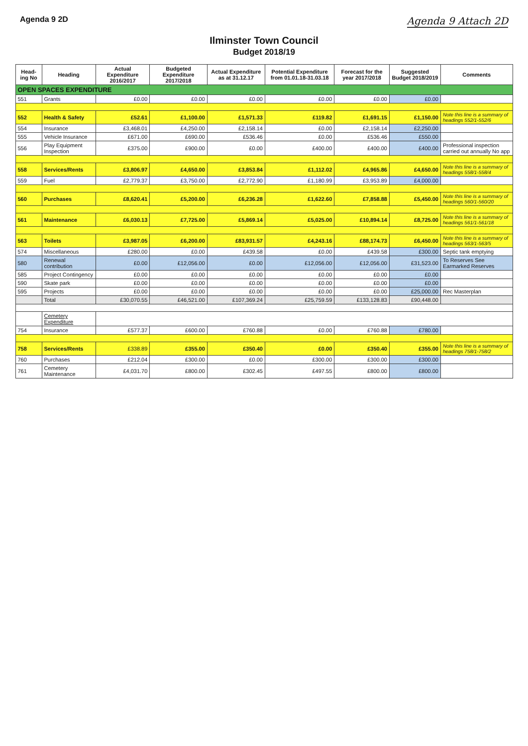Agenda 9 2D Agenda 9 Attach 2D
Ilminster Town Council
Budget 2018/19
| Head-ing No | Heading | Actual Expenditure 2016/2017 | Budgeted Expenditure 2017/2018 | Actual Expenditure as at 31.12.17 | Potential Expenditure from 01.01.18-31.03.18 | Forecast for the year 2017/2018 | Suggested Budget 2018/2019 | Comments |
| --- | --- | --- | --- | --- | --- | --- | --- | --- |
| OPEN SPACES EXPENDITURE | | | | | | | | |
| 551 | Grants | £0.00 | £0.00 | £0.00 | £0.00 | £0.00 | £0.00 | |
| 552 | Health & Safety | £52.61 | £1,100.00 | £1,571.33 | £119.82 | £1,691.15 | £1,150.00 | Note this line is a summary of headings 552/1-552/6 |
| 554 | Insurance | £3,468.01 | £4,250.00 | £2,158.14 | £0.00 | £2,158.14 | £2,250.00 | |
| 555 | Vehicle Insurance | £671.00 | £690.00 | £536.46 | £0.00 | £536.46 | £550.00 | |
| 556 | Play Equipment Inspection | £375.00 | £900.00 | £0.00 | £400.00 | £400.00 | £400.00 | Professional inspection carried out annually No app |
| 558 | Services/Rents | £3,806.97 | £4,650.00 | £3,853.84 | £1,112.02 | £4,965.86 | £4,650.00 | Note this line is a summary of headings 558/1-558/4 |
| 559 | Fuel | £2,779.37 | £3,750.00 | £2,772.90 | £1,180.99 | £3,953.89 | £4,000.00 | |
| 560 | Purchases | £8,620.41 | £5,200.00 | £6,236.28 | £1,622.60 | £7,858.88 | £5,450.00 | Note this line is a summary of headings 560/1-560/20 |
| 561 | Maintenance | £6,030.13 | £7,725.00 | £5,869.14 | £5,025.00 | £10,894.14 | £8,725.00 | Note this line is a summary of headings 561/1-561/18 |
| 563 | Toilets | £3,987.05 | £6,200.00 | £83,931.57 | £4,243.16 | £88,174.73 | £6,450.00 | Note this line is a summary of headings 563/1-563/5 |
| 574 | Miscellaneous | £280.00 | £0.00 | £439.58 | £0.00 | £439.58 | £300.00 | Septic tank emptying |
| 580 | Renewal contribution | £0.00 | £12,056.00 | £0.00 | £12,056.00 | £12,056.00 | £31,523.00 | To Reserves See Earmarked Reserves |
| 585 | Project Contingency | £0.00 | £0.00 | £0.00 | £0.00 | £0.00 | £0.00 | |
| 590 | Skate park | £0.00 | £0.00 | £0.00 | £0.00 | £0.00 | £0.00 | |
| 595 | Projects | £0.00 | £0.00 | £0.00 | £0.00 | £0.00 | £25,000.00 | Rec Masterplan |
| | Total | £30,070.55 | £46,521.00 | £107,369.24 | £25,759.59 | £133,128.83 | £90,448.00 | |
| | Cemetery Expenditure | | | | | | | |
| 754 | Insurance | £577.37 | £600.00 | £760.88 | £0.00 | £760.88 | £780.00 | |
| 758 | Services/Rents | £338.89 | £355.00 | £350.40 | £0.00 | £350.40 | £355.00 | Note this line is a summary of headings 758/1-758/2 |
| 760 | Purchases | £212.04 | £300.00 | £0.00 | £300.00 | £300.00 | £300.00 | |
| 761 | Cemetery Maintenance | £4,031.70 | £800.00 | £302.45 | £497.55 | £800.00 | £800.00 | |